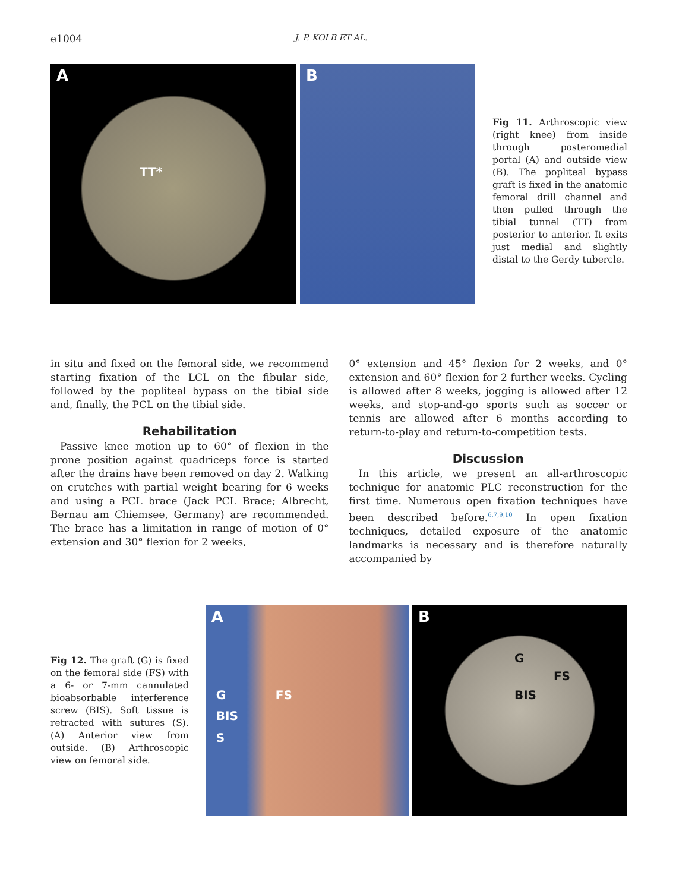e1004 J. P. KOLB ET AL.
A
TT*
B
Fig 11. Arthroscopic view (right knee) from inside through posteromedial portal (A) and outside view (B). The popliteal bypass graft is fixed in the anatomic femoral drill channel and then pulled through the tibial tunnel (TT) from posterior to anterior. It exits just medial and slightly distal to the Gerdy tubercle.
in situ and fixed on the femoral side, we recommend starting fixation of the LCL on the fibular side, followed by the popliteal bypass on the tibial side and, finally, the PCL on the tibial side.
Rehabilitation
Passive knee motion up to 60° of flexion in the prone position against quadriceps force is started after the drains have been removed on day 2. Walking on crutches with partial weight bearing for 6 weeks and using a PCL brace (Jack PCL Brace; Albrecht, Bernau am Chiemsee, Germany) are recommended. The brace has a limitation in range of motion of 0° extension and 30° flexion for 2 weeks,
0° extension and 45° flexion for 2 weeks, and 0° extension and 60° flexion for 2 further weeks. Cycling is allowed after 8 weeks, jogging is allowed after 12 weeks, and stop-and-go sports such as soccer or tennis are allowed after 6 months according to return-to-play and return-to-competition tests.
Discussion
In this article, we present an all-arthroscopic technique for anatomic PLC reconstruction for the first time. Numerous open fixation techniques have been described before.<sup>6,7,9,10</sup> In open fixation techniques, detailed exposure of the anatomic landmarks is necessary and is therefore naturally accompanied by
Fig 12. The graft (G) is fixed on the femoral side (FS) with a 6- or 7-mm cannulated bioabsorbable interference screw (BIS). Soft tissue is retracted with sutures (S). (A) Anterior view from outside. (B) Arthroscopic view on femoral side.
A
G FS
BIS
S
B
G
FS
BIS